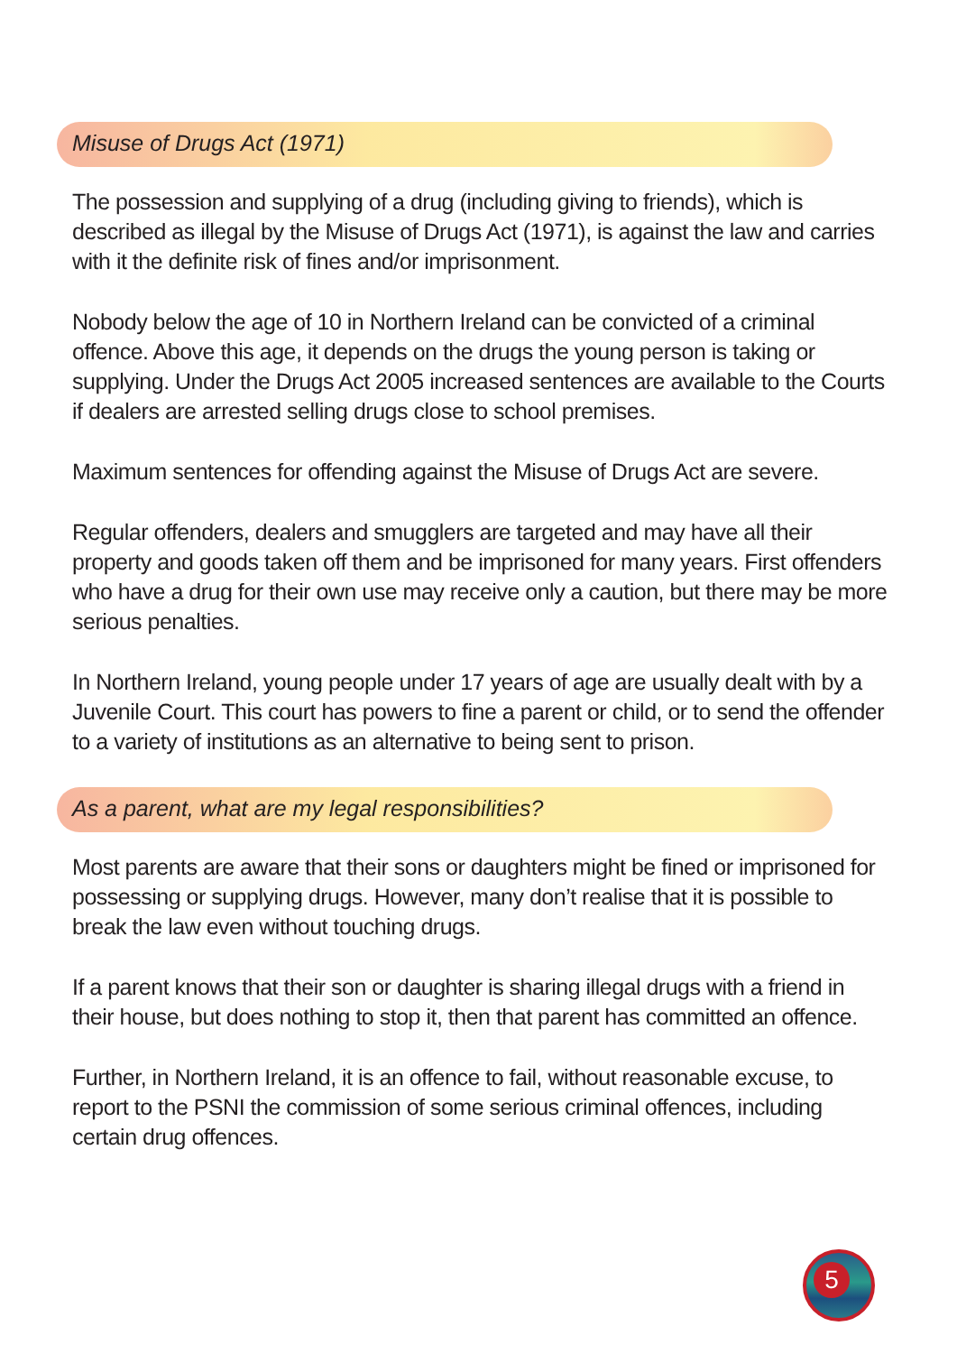Misuse of Drugs Act (1971)
The possession and supplying of a drug (including giving to friends), which is described as illegal by the Misuse of Drugs Act (1971), is against the law and carries with it the definite risk of fines and/or imprisonment.
Nobody below the age of 10 in Northern Ireland can be convicted of a criminal offence. Above this age, it depends on the drugs the young person is taking or supplying. Under the Drugs Act 2005 increased sentences are available to the Courts if dealers are arrested selling drugs close to school premises.
Maximum sentences for offending against the Misuse of Drugs Act are severe.
Regular offenders, dealers and smugglers are targeted and may have all their property and goods taken off them and be imprisoned for many years. First offenders who have a drug for their own use may receive only a caution, but there may be more serious penalties.
In Northern Ireland, young people under 17 years of age are usually dealt with by a Juvenile Court. This court has powers to fine a parent or child, or to send the offender to a variety of institutions as an alternative to being sent to prison.
As a parent, what are my legal responsibilities?
Most parents are aware that their sons or daughters might be fined or imprisoned for possessing or supplying drugs. However, many don’t realise that it is possible to break the law even without touching drugs.
If a parent knows that their son or daughter is sharing illegal drugs with a friend in their house, but does nothing to stop it, then that parent has committed an offence.
Further, in Northern Ireland, it is an offence to fail, without reasonable excuse, to report to the PSNI the commission of some serious criminal offences, including certain drug offences.
5